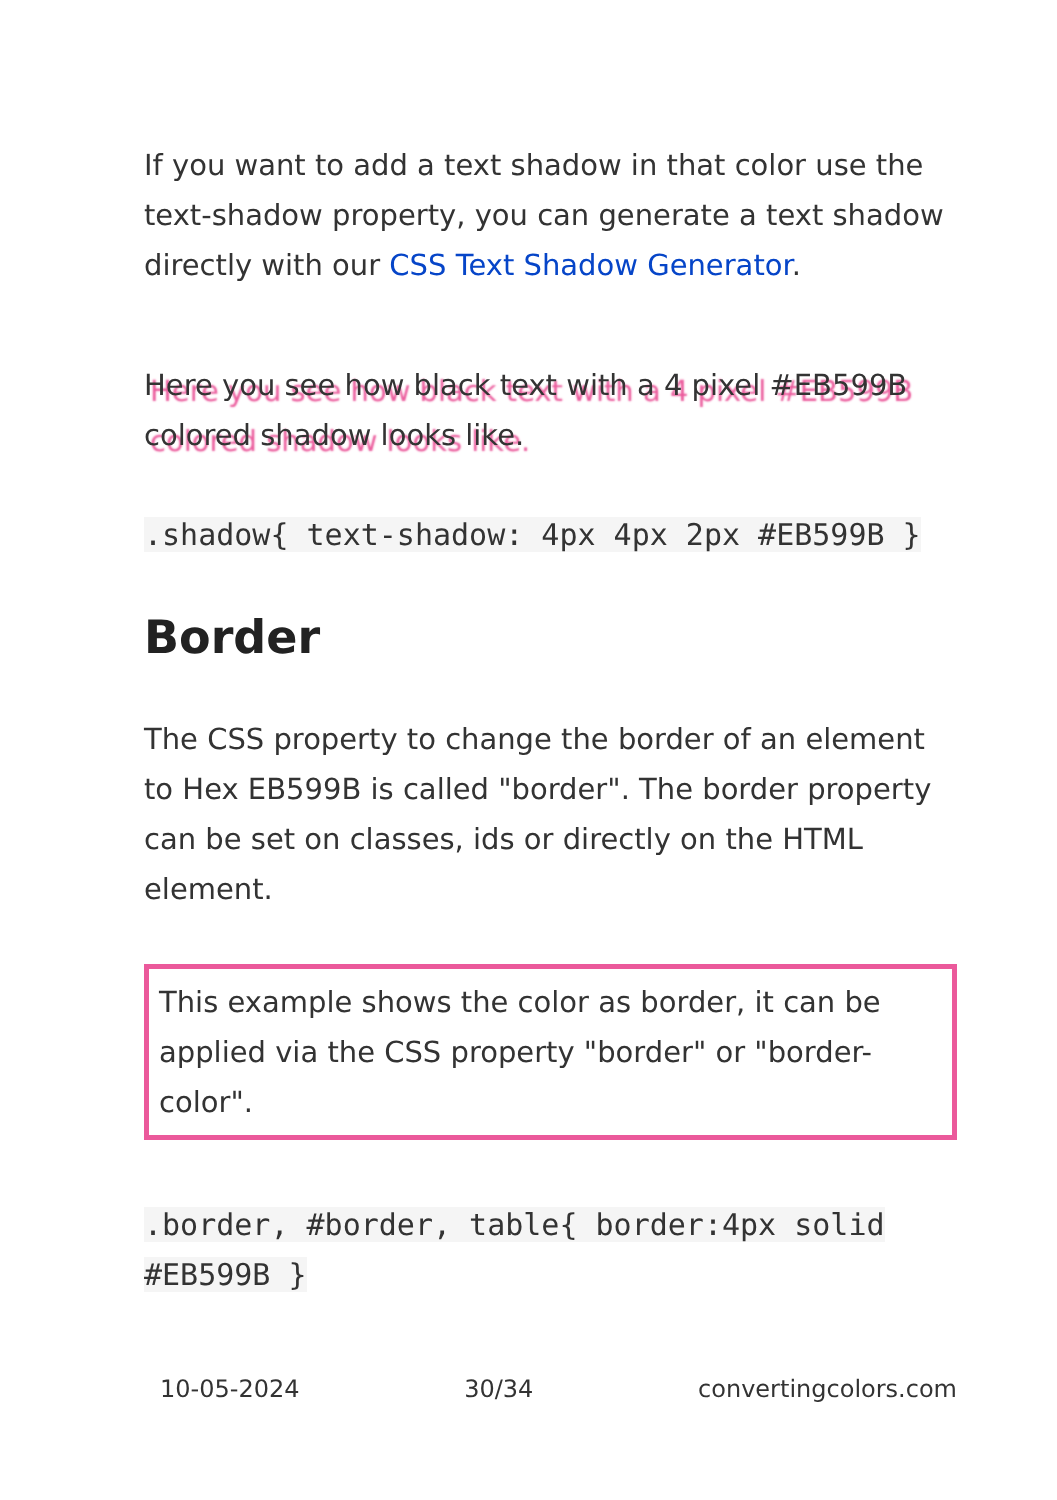If you want to add a text shadow in that color use the text-shadow property, you can generate a text shadow directly with our CSS Text Shadow Generator.
Here you see how black text with a 4 pixel #EB599B colored shadow looks like.
.shadow{ text-shadow: 4px 4px 2px #EB599B }
Border
The CSS property to change the border of an element to Hex EB599B is called "border". The border property can be set on classes, ids or directly on the HTML element.
This example shows the color as border, it can be applied via the CSS property "border" or "border-color".
.border, #border, table{ border:4px solid #EB599B }
10-05-2024 30/34 convertingcolors.com